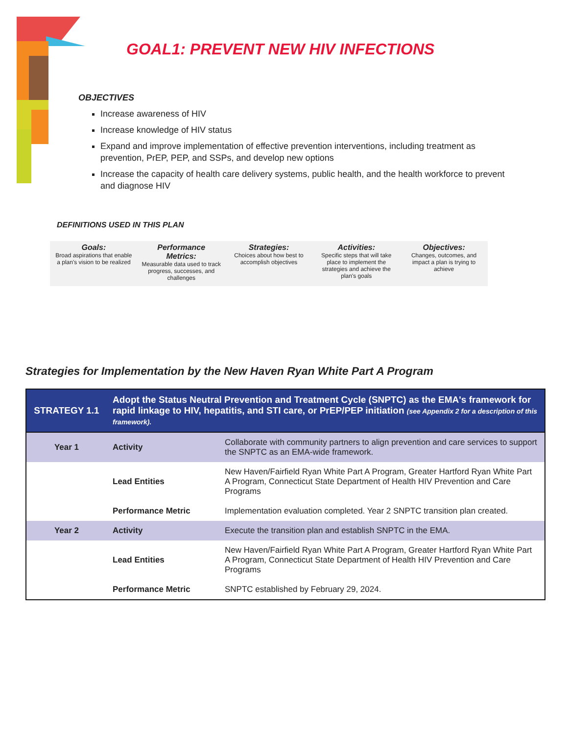GOAL1: PREVENT NEW HIV INFECTIONS
OBJECTIVES
Increase awareness of HIV
Increase knowledge of HIV status
Expand and improve implementation of effective prevention interventions, including treatment as prevention, PrEP, PEP, and SSPs, and develop new options
Increase the capacity of health care delivery systems, public health, and the health workforce to prevent and diagnose HIV
DEFINITIONS USED IN THIS PLAN
Goals:
Broad aspirations that enable a plan's vision to be realized
Performance Metrics:
Measurable data used to track progress, successes, and challenges
Strategies:
Choices about how best to accomplish objectives
Activities:
Specific steps that will take place to implement the strategies and achieve the plan's goals
Objectives:
Changes, outcomes, and impact a plan is trying to achieve
Strategies for Implementation by the New Haven Ryan White Part A Program
| STRATEGY 1.1 | Adopt the Status Neutral Prevention and Treatment Cycle (SNPTC) as the EMA's framework for rapid linkage to HIV, hepatitis, and STI care, or PrEP/PEP initiation (see Appendix 2 for a description of this framework). | |
| Year 1 | Activity | Collaborate with community partners to align prevention and care services to support the SNPTC as an EMA-wide framework. |
| | Lead Entities | New Haven/Fairfield Ryan White Part A Program, Greater Hartford Ryan White Part A Program, Connecticut State Department of Health HIV Prevention and Care Programs |
| | Performance Metric | Implementation evaluation completed. Year 2 SNPTC transition plan created. |
| Year 2 | Activity | Execute the transition plan and establish SNPTC in the EMA. |
| | Lead Entities | New Haven/Fairfield Ryan White Part A Program, Greater Hartford Ryan White Part A Program, Connecticut State Department of Health HIV Prevention and Care Programs |
| | Performance Metric | SNPTC established by February 29, 2024. |